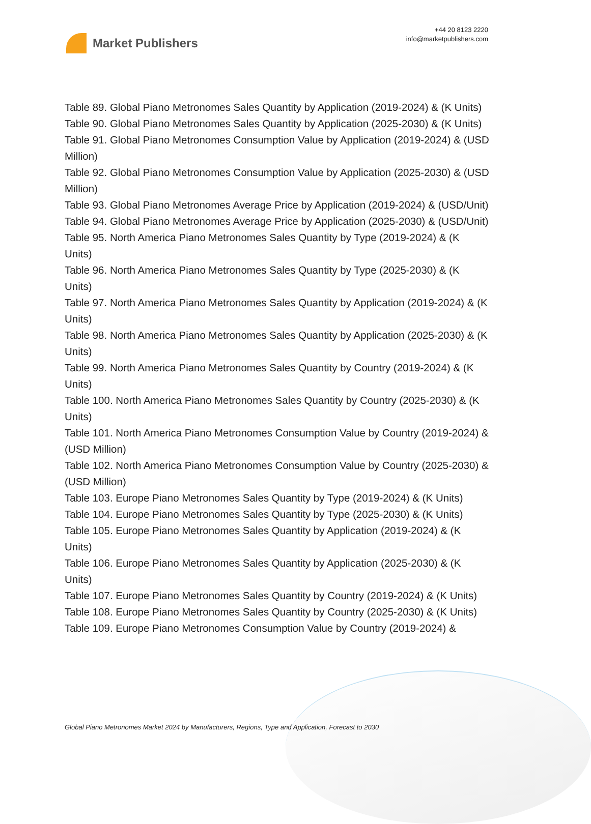Market Publishers
+44 20 8123 2220
info@marketpublishers.com
Table 89. Global Piano Metronomes Sales Quantity by Application (2019-2024) & (K Units)
Table 90. Global Piano Metronomes Sales Quantity by Application (2025-2030) & (K Units)
Table 91. Global Piano Metronomes Consumption Value by Application (2019-2024) & (USD Million)
Table 92. Global Piano Metronomes Consumption Value by Application (2025-2030) & (USD Million)
Table 93. Global Piano Metronomes Average Price by Application (2019-2024) & (USD/Unit)
Table 94. Global Piano Metronomes Average Price by Application (2025-2030) & (USD/Unit)
Table 95. North America Piano Metronomes Sales Quantity by Type (2019-2024) & (K Units)
Table 96. North America Piano Metronomes Sales Quantity by Type (2025-2030) & (K Units)
Table 97. North America Piano Metronomes Sales Quantity by Application (2019-2024) & (K Units)
Table 98. North America Piano Metronomes Sales Quantity by Application (2025-2030) & (K Units)
Table 99. North America Piano Metronomes Sales Quantity by Country (2019-2024) & (K Units)
Table 100. North America Piano Metronomes Sales Quantity by Country (2025-2030) & (K Units)
Table 101. North America Piano Metronomes Consumption Value by Country (2019-2024) & (USD Million)
Table 102. North America Piano Metronomes Consumption Value by Country (2025-2030) & (USD Million)
Table 103. Europe Piano Metronomes Sales Quantity by Type (2019-2024) & (K Units)
Table 104. Europe Piano Metronomes Sales Quantity by Type (2025-2030) & (K Units)
Table 105. Europe Piano Metronomes Sales Quantity by Application (2019-2024) & (K Units)
Table 106. Europe Piano Metronomes Sales Quantity by Application (2025-2030) & (K Units)
Table 107. Europe Piano Metronomes Sales Quantity by Country (2019-2024) & (K Units)
Table 108. Europe Piano Metronomes Sales Quantity by Country (2025-2030) & (K Units)
Table 109. Europe Piano Metronomes Consumption Value by Country (2019-2024) &
Global Piano Metronomes Market 2024 by Manufacturers, Regions, Type and Application, Forecast to 2030